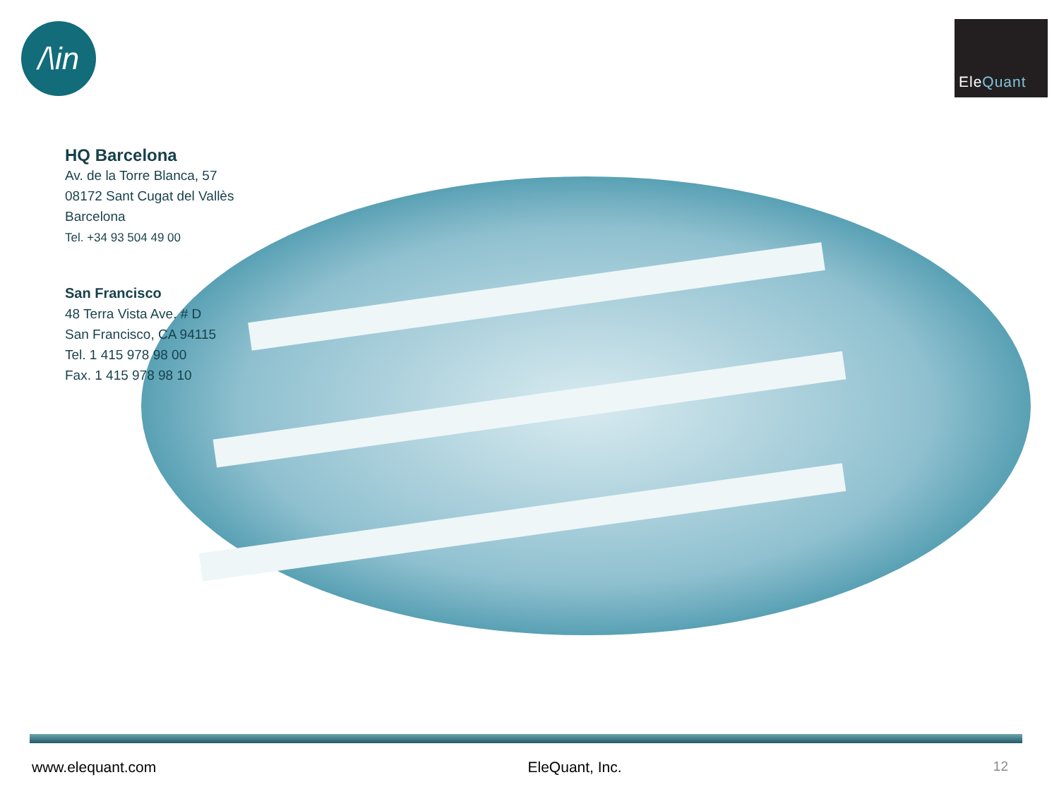/\in EleQuant
HQ Barcelona
Av. de la Torre Blanca, 57
08172 Sant Cugat del Vallès
Barcelona
Tel. +34 93 504 49 00
San Francisco
48 Terra Vista Ave. # D
San Francisco, CA 94115
Tel. 1 415 978 98 00
Fax. 1 415 978 98 10
www.elequant.com EleQuant, Inc. 12